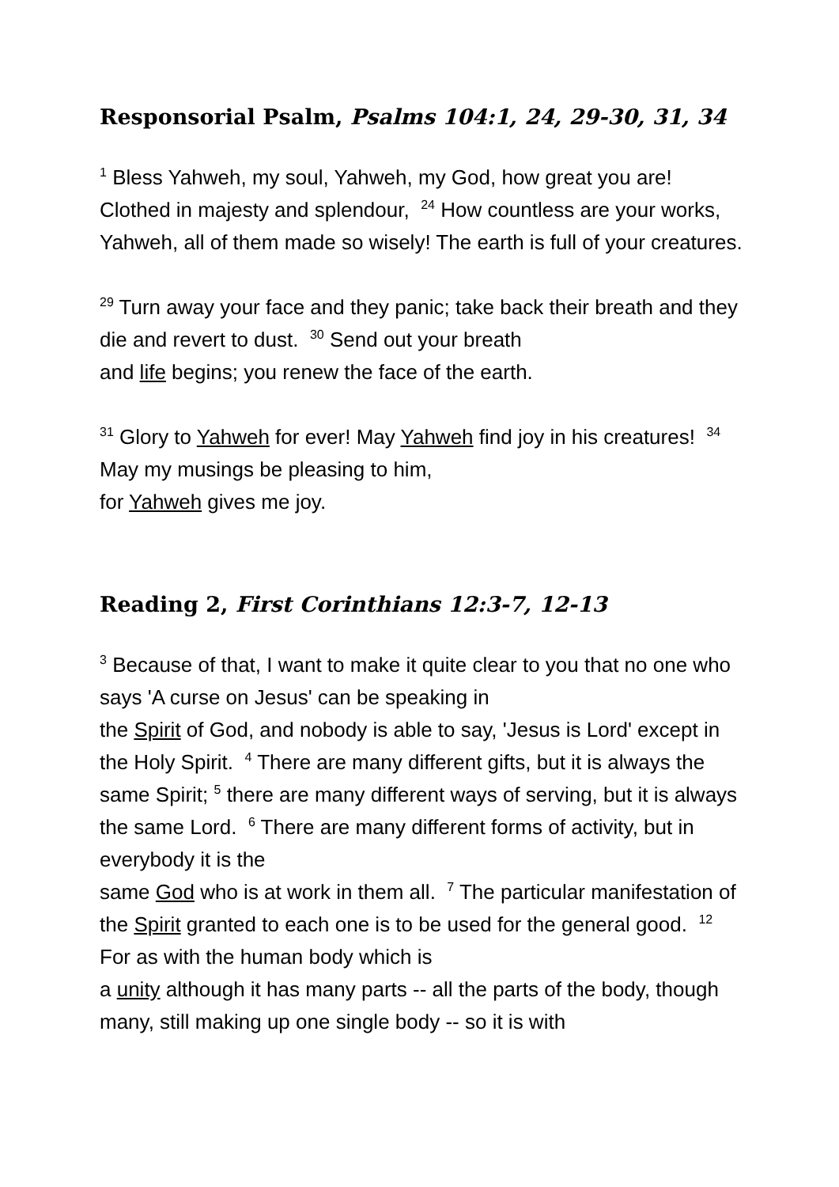Responsorial Psalm, Psalms 104:1, 24, 29-30, 31, 34
<sup>1</sup> Bless Yahweh, my soul, Yahweh, my God, how great you are! Clothed in majesty and splendour, <sup>24</sup> How countless are your works, Yahweh, all of them made so wisely! The earth is full of your creatures.
<sup>29</sup> Turn away your face and they panic; take back their breath and they die and revert to dust. <sup>30</sup> Send out your breath
and life begins; you renew the face of the earth.
<sup>31</sup> Glory to Yahweh for ever! May Yahweh find joy in his creatures! <sup>34</sup> May my musings be pleasing to him,
for Yahweh gives me joy.
Reading 2, First Corinthians 12:3-7, 12-13
<sup>3</sup> Because of that, I want to make it quite clear to you that no one who says 'A curse on Jesus' can be speaking in
the Spirit of God, and nobody is able to say, 'Jesus is Lord' except in the Holy Spirit. <sup>4</sup> There are many different gifts, but it is always the same Spirit; <sup>5</sup> there are many different ways of serving, but it is always the same Lord. <sup>6</sup> There are many different forms of activity, but in everybody it is the
same God who is at work in them all. <sup>7</sup> The particular manifestation of the Spirit granted to each one is to be used for the general good. <sup>12</sup> For as with the human body which is
a unity although it has many parts -- all the parts of the body, though many, still making up one single body -- so it is with